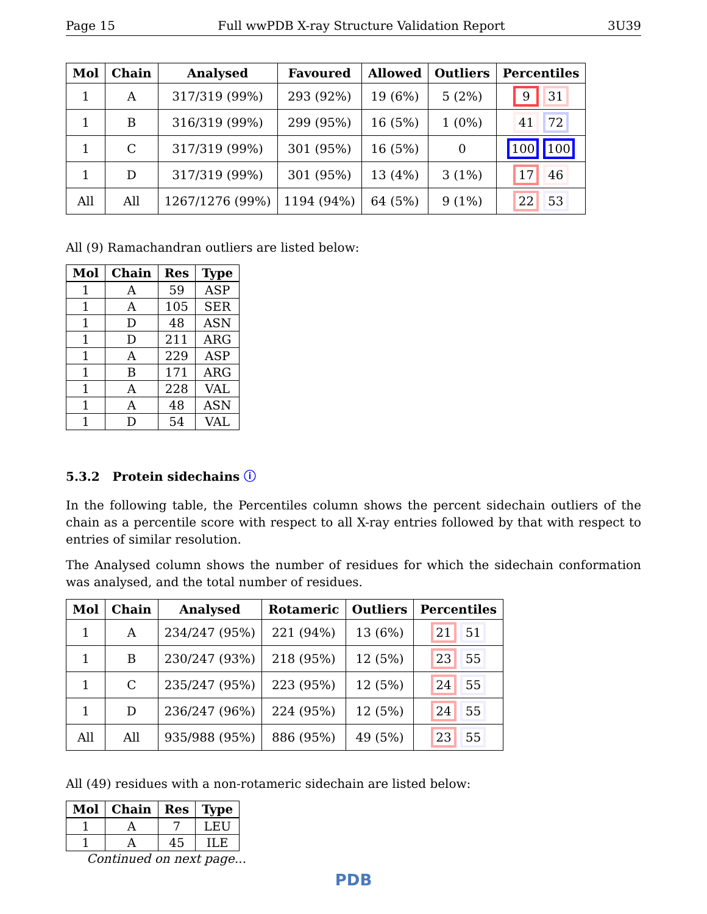Page 15 Full wwPDB X-ray Structure Validation Report 3U39
| Mol | Chain | Analysed | Favoured | Allowed | Outliers | Percentiles |
| --- | --- | --- | --- | --- | --- | --- |
| 1 | A | 317/319 (99%) | 293 (92%) | 19 (6%) | 5 (2%) | 9 31 |
| 1 | B | 316/319 (99%) | 299 (95%) | 16 (5%) | 1 (0%) | 41 72 |
| 1 | C | 317/319 (99%) | 301 (95%) | 16 (5%) | 0 | 100 100 |
| 1 | D | 317/319 (99%) | 301 (95%) | 13 (4%) | 3 (1%) | 17 46 |
| All | All | 1267/1276 (99%) | 1194 (94%) | 64 (5%) | 9 (1%) | 22 53 |
All (9) Ramachandran outliers are listed below:
| Mol | Chain | Res | Type |
| --- | --- | --- | --- |
| 1 | A | 59 | ASP |
| 1 | A | 105 | SER |
| 1 | D | 48 | ASN |
| 1 | D | 211 | ARG |
| 1 | A | 229 | ASP |
| 1 | B | 171 | ARG |
| 1 | A | 228 | VAL |
| 1 | A | 48 | ASN |
| 1 | D | 54 | VAL |
5.3.2 Protein sidechains ⓘ
In the following table, the Percentiles column shows the percent sidechain outliers of the chain as a percentile score with respect to all X-ray entries followed by that with respect to entries of similar resolution.
The Analysed column shows the number of residues for which the sidechain conformation was analysed, and the total number of residues.
| Mol | Chain | Analysed | Rotameric | Outliers | Percentiles |
| --- | --- | --- | --- | --- | --- |
| 1 | A | 234/247 (95%) | 221 (94%) | 13 (6%) | 21 51 |
| 1 | B | 230/247 (93%) | 218 (95%) | 12 (5%) | 23 55 |
| 1 | C | 235/247 (95%) | 223 (95%) | 12 (5%) | 24 55 |
| 1 | D | 236/247 (96%) | 224 (95%) | 12 (5%) | 24 55 |
| All | All | 935/988 (95%) | 886 (95%) | 49 (5%) | 23 55 |
All (49) residues with a non-rotameric sidechain are listed below:
| Mol | Chain | Res | Type |
| --- | --- | --- | --- |
| 1 | A | 7 | LEU |
| 1 | A | 45 | ILE |
Continued on next page...
PDB